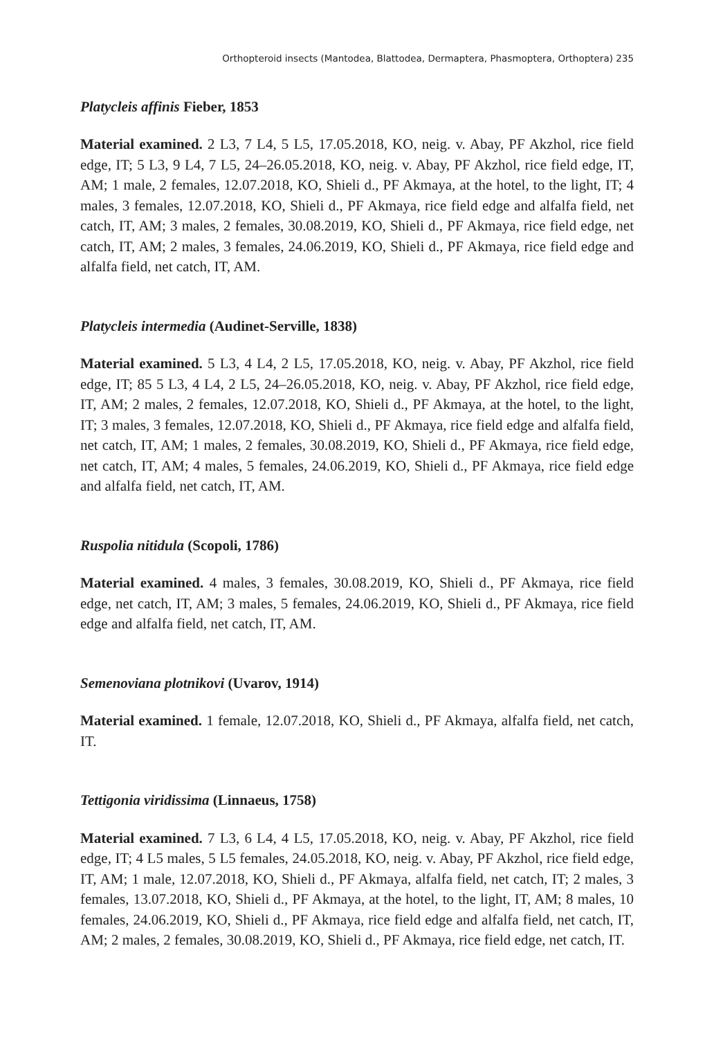Orthopteroid insects (Mantodea, Blattodea, Dermaptera, Phasmoptera, Orthoptera) 235
Platycleis affinis Fieber, 1853
Material examined. 2 L3, 7 L4, 5 L5, 17.05.2018, KO, neig. v. Abay, PF Akzhol, rice field edge, IT; 5 L3, 9 L4, 7 L5, 24–26.05.2018, KO, neig. v. Abay, PF Akzhol, rice field edge, IT, AM; 1 male, 2 females, 12.07.2018, KO, Shieli d., PF Akmaya, at the hotel, to the light, IT; 4 males, 3 females, 12.07.2018, KO, Shieli d., PF Akmaya, rice field edge and alfalfa field, net catch, IT, AM; 3 males, 2 females, 30.08.2019, KO, Shieli d., PF Akmaya, rice field edge, net catch, IT, AM; 2 males, 3 females, 24.06.2019, KO, Shieli d., PF Akmaya, rice field edge and alfalfa field, net catch, IT, AM.
Platycleis intermedia (Audinet-Serville, 1838)
Material examined. 5 L3, 4 L4, 2 L5, 17.05.2018, KO, neig. v. Abay, PF Akzhol, rice field edge, IT; 85 5 L3, 4 L4, 2 L5, 24–26.05.2018, KO, neig. v. Abay, PF Akzhol, rice field edge, IT, AM; 2 males, 2 females, 12.07.2018, KO, Shieli d., PF Akmaya, at the hotel, to the light, IT; 3 males, 3 females, 12.07.2018, KO, Shieli d., PF Akmaya, rice field edge and alfalfa field, net catch, IT, AM; 1 males, 2 females, 30.08.2019, KO, Shieli d., PF Akmaya, rice field edge, net catch, IT, AM; 4 males, 5 females, 24.06.2019, KO, Shieli d., PF Akmaya, rice field edge and alfalfa field, net catch, IT, AM.
Ruspolia nitidula (Scopoli, 1786)
Material examined. 4 males, 3 females, 30.08.2019, KO, Shieli d., PF Akmaya, rice field edge, net catch, IT, AM; 3 males, 5 females, 24.06.2019, KO, Shieli d., PF Akmaya, rice field edge and alfalfa field, net catch, IT, AM.
Semenoviana plotnikovi (Uvarov, 1914)
Material examined. 1 female, 12.07.2018, KO, Shieli d., PF Akmaya, alfalfa field, net catch, IT.
Tettigonia viridissima (Linnaeus, 1758)
Material examined. 7 L3, 6 L4, 4 L5, 17.05.2018, KO, neig. v. Abay, PF Akzhol, rice field edge, IT; 4 L5 males, 5 L5 females, 24.05.2018, KO, neig. v. Abay, PF Akzhol, rice field edge, IT, AM; 1 male, 12.07.2018, KO, Shieli d., PF Akmaya, alfalfa field, net catch, IT; 2 males, 3 females, 13.07.2018, KO, Shieli d., PF Akmaya, at the hotel, to the light, IT, AM; 8 males, 10 females, 24.06.2019, KO, Shieli d., PF Akmaya, rice field edge and alfalfa field, net catch, IT, AM; 2 males, 2 females, 30.08.2019, KO, Shieli d., PF Akmaya, rice field edge, net catch, IT.